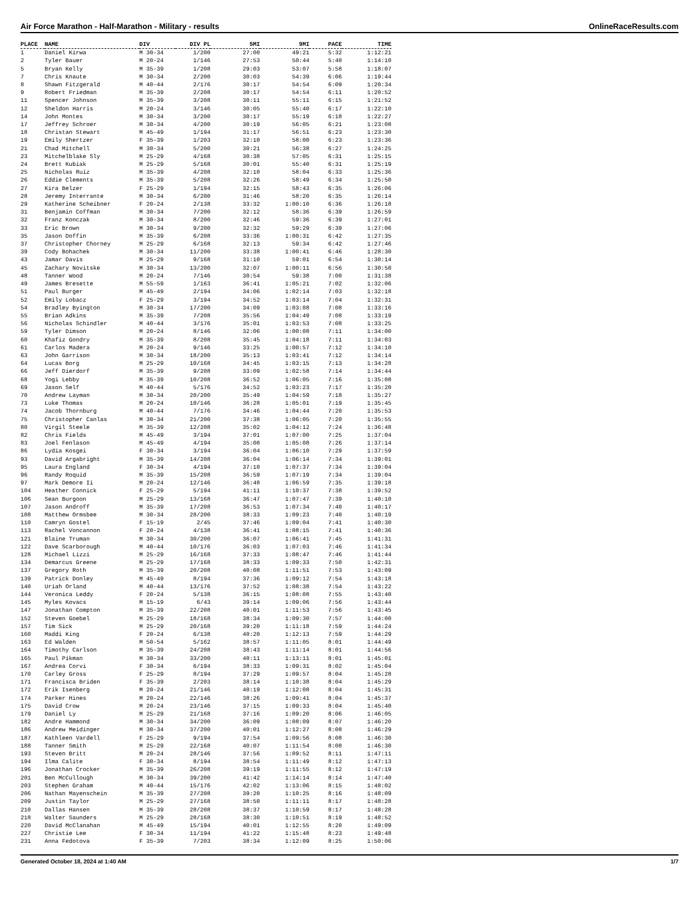Air Force Marathon - Half-Marathon - Military - results OnlineRaceResults.com
| PLACE | NAME | DIV | DIV PL | 5MI | 9MI | PACE | TIME |
| --- | --- | --- | --- | --- | --- | --- | --- |
| 1 | Daniel Kirwa | M 30-34 | 1/200 | 27:00 | 49:21 | 5:32 | 1:12:21 |
| 2 | Tyler Bauer | M 20-24 | 1/146 | 27:53 | 50:44 | 5:40 | 1:14:10 |
| 5 | Bryan Kelly | M 35-39 | 1/208 | 29:03 | 53:07 | 5:58 | 1:18:07 |
| 7 | Chris Knaute | M 30-34 | 2/200 | 30:03 | 54:39 | 6:06 | 1:19:44 |
| 8 | Shawn Fitzgerald | M 40-44 | 2/176 | 30:17 | 54:54 | 6:09 | 1:20:34 |
| 9 | Robert Friedman | M 35-39 | 2/208 | 30:17 | 54:54 | 6:11 | 1:20:52 |
| 11 | Spencer Johnson | M 35-39 | 3/208 | 30:11 | 55:11 | 6:15 | 1:21:52 |
| 12 | Sheldon Harris | M 20-24 | 3/146 | 30:05 | 55:40 | 6:17 | 1:22:10 |
| 14 | John Montes | M 30-34 | 3/200 | 30:17 | 55:19 | 6:18 | 1:22:27 |
| 17 | Jeffrey Schroer | M 30-34 | 4/200 | 30:19 | 56:05 | 6:21 | 1:23:08 |
| 18 | Christan Stewart | M 45-49 | 1/194 | 31:17 | 56:51 | 6:23 | 1:23:30 |
| 19 | Emily Shertzer | F 35-39 | 1/203 | 32:10 | 58:00 | 6:23 | 1:23:36 |
| 21 | Chad Mitchell | M 30-34 | 5/200 | 30:21 | 56:38 | 6:27 | 1:24:25 |
| 23 | Mitchelblake Sly | M 25-29 | 4/168 | 30:38 | 57:05 | 6:31 | 1:25:15 |
| 24 | Brett Kubiak | M 25-29 | 5/168 | 30:01 | 55:40 | 6:31 | 1:25:19 |
| 25 | Nicholas Ruiz | M 35-39 | 4/208 | 32:10 | 58:04 | 6:33 | 1:25:36 |
| 26 | Eddie Clements | M 35-39 | 5/208 | 32:26 | 58:49 | 6:34 | 1:25:50 |
| 27 | Kira Belzer | F 25-29 | 1/194 | 32:15 | 58:43 | 6:35 | 1:26:06 |
| 28 | Jeremy Interrante | M 30-34 | 6/200 | 31:46 | 58:20 | 6:35 | 1:26:14 |
| 29 | Katherine Scheibner | F 20-24 | 2/138 | 33:32 | 1:00:10 | 6:36 | 1:26:18 |
| 31 | Benjamin Coffman | M 30-34 | 7/200 | 32:12 | 58:36 | 6:39 | 1:26:59 |
| 32 | Franz Konczak | M 30-34 | 8/200 | 32:46 | 59:36 | 6:39 | 1:27:01 |
| 33 | Eric Brown | M 30-34 | 9/200 | 32:32 | 59:29 | 6:39 | 1:27:06 |
| 35 | Jason Doffin | M 35-39 | 6/208 | 33:36 | 1:00:31 | 6:42 | 1:27:35 |
| 37 | Christopher Chorney | M 25-29 | 6/168 | 32:13 | 59:34 | 6:42 | 1:27:46 |
| 39 | Cody Bohachek | M 30-34 | 11/200 | 33:38 | 1:00:41 | 6:46 | 1:28:30 |
| 43 | Jamar Davis | M 25-29 | 9/168 | 31:10 | 59:01 | 6:54 | 1:30:14 |
| 45 | Zachary Novitske | M 30-34 | 13/200 | 32:07 | 1:00:11 | 6:56 | 1:30:50 |
| 48 | Tanner Wood | M 20-24 | 7/146 | 30:54 | 59:38 | 7:00 | 1:31:38 |
| 49 | James Bresette | M 55-59 | 1/163 | 36:41 | 1:05:21 | 7:02 | 1:32:06 |
| 51 | Paul Burger | M 45-49 | 2/194 | 34:06 | 1:02:14 | 7:03 | 1:32:18 |
| 52 | Emily Lobacz | F 25-29 | 3/194 | 34:52 | 1:03:14 | 7:04 | 1:32:31 |
| 54 | Bradley Byington | M 30-34 | 17/200 | 34:09 | 1:03:08 | 7:08 | 1:33:16 |
| 55 | Brian Adkins | M 35-39 | 7/208 | 35:56 | 1:04:49 | 7:08 | 1:33:19 |
| 56 | Nicholas Schindler | M 40-44 | 3/176 | 35:01 | 1:03:53 | 7:08 | 1:33:25 |
| 59 | Tyler Dimson | M 20-24 | 8/146 | 32:06 | 1:00:08 | 7:11 | 1:34:00 |
| 60 | Khafiz Gondry | M 35-39 | 8/208 | 35:45 | 1:04:18 | 7:11 | 1:34:03 |
| 61 | Carlos Madera | M 20-24 | 9/146 | 33:25 | 1:00:57 | 7:12 | 1:34:10 |
| 63 | John Garrison | M 30-34 | 18/200 | 35:13 | 1:03:41 | 7:12 | 1:34:14 |
| 64 | Lucas Borg | M 25-29 | 10/168 | 34:45 | 1:03:15 | 7:13 | 1:34:28 |
| 66 | Jeff Dierdorf | M 35-39 | 9/208 | 33:09 | 1:02:58 | 7:14 | 1:34:44 |
| 68 | Yogi Lebby | M 35-39 | 10/208 | 36:52 | 1:06:05 | 7:16 | 1:35:08 |
| 69 | Jason Self | M 40-44 | 5/176 | 34:52 | 1:03:23 | 7:17 | 1:35:20 |
| 70 | Andrew Layman | M 30-34 | 20/200 | 35:49 | 1:04:59 | 7:18 | 1:35:27 |
| 73 | Luke Thomas | M 20-24 | 10/146 | 36:28 | 1:05:01 | 7:19 | 1:35:45 |
| 74 | Jacob Thornburg | M 40-44 | 7/176 | 34:46 | 1:04:44 | 7:20 | 1:35:53 |
| 75 | Christopher Canlas | M 30-34 | 21/200 | 37:38 | 1:06:05 | 7:20 | 1:35:55 |
| 80 | Virgil Steele | M 35-39 | 12/208 | 35:02 | 1:04:12 | 7:24 | 1:36:48 |
| 82 | Chris Fields | M 45-49 | 3/194 | 37:01 | 1:07:00 | 7:25 | 1:37:04 |
| 83 | Joel Fenlason | M 45-49 | 4/194 | 35:00 | 1:05:08 | 7:26 | 1:37:14 |
| 86 | Lydia Kosgei | F 30-34 | 3/194 | 36:04 | 1:06:10 | 7:29 | 1:37:59 |
| 93 | David Argabright | M 35-39 | 14/208 | 36:04 | 1:06:14 | 7:34 | 1:39:01 |
| 95 | Laura England | F 30-34 | 4/194 | 37:10 | 1:07:37 | 7:34 | 1:39:04 |
| 96 | Randy Roquid | M 35-39 | 15/208 | 36:59 | 1:07:19 | 7:34 | 1:39:04 |
| 97 | Mark Demore Ii | M 20-24 | 12/146 | 36:48 | 1:06:59 | 7:35 | 1:39:18 |
| 104 | Heather Connick | F 25-29 | 5/194 | 41:11 | 1:10:37 | 7:38 | 1:39:52 |
| 106 | Sean Burgoon | M 25-29 | 13/168 | 36:47 | 1:07:47 | 7:39 | 1:40:10 |
| 107 | Jason Androff | M 35-39 | 17/208 | 36:53 | 1:07:34 | 7:40 | 1:40:17 |
| 108 | Matthew Ormsbee | M 30-34 | 28/200 | 38:33 | 1:09:23 | 7:40 | 1:40:19 |
| 110 | Camryn Gostel | F 15-19 | 2/45 | 37:46 | 1:09:04 | 7:41 | 1:40:30 |
| 113 | Rachel Voncannon | F 20-24 | 4/138 | 36:41 | 1:08:15 | 7:41 | 1:40:36 |
| 121 | Blaine Truman | M 30-34 | 30/200 | 36:07 | 1:06:41 | 7:45 | 1:41:31 |
| 122 | Dave Scarborough | M 40-44 | 10/176 | 36:03 | 1:07:03 | 7:46 | 1:41:34 |
| 128 | Michael Lizzi | M 25-29 | 16/168 | 37:33 | 1:08:47 | 7:46 | 1:41:44 |
| 134 | Demarcus Greene | M 25-29 | 17/168 | 38:33 | 1:09:33 | 7:50 | 1:42:31 |
| 137 | Gregory Roth | M 35-39 | 20/208 | 40:08 | 1:11:51 | 7:53 | 1:43:09 |
| 139 | Patrick Donley | M 45-49 | 8/194 | 37:36 | 1:09:12 | 7:54 | 1:43:18 |
| 140 | Uriah Orland | M 40-44 | 13/176 | 37:52 | 1:08:38 | 7:54 | 1:43:22 |
| 144 | Veronica Leddy | F 20-24 | 5/138 | 36:15 | 1:08:08 | 7:55 | 1:43:40 |
| 145 | Myles Kovacs | M 15-19 | 6/43 | 39:14 | 1:09:06 | 7:56 | 1:43:44 |
| 147 | Jonathan Compton | M 35-39 | 22/208 | 40:01 | 1:11:53 | 7:56 | 1:43:45 |
| 152 | Steven Goebel | M 25-29 | 18/168 | 38:34 | 1:09:30 | 7:57 | 1:44:00 |
| 157 | Tim Sick | M 25-29 | 20/168 | 39:20 | 1:11:18 | 7:59 | 1:44:24 |
| 160 | Maddi King | F 20-24 | 6/138 | 40:20 | 1:12:13 | 7:59 | 1:44:29 |
| 163 | Ed Walden | M 50-54 | 5/162 | 38:57 | 1:11:05 | 8:01 | 1:44:49 |
| 164 | Timothy Carlson | M 35-39 | 24/208 | 38:43 | 1:11:14 | 8:01 | 1:44:56 |
| 165 | Paul Pikman | M 30-34 | 33/200 | 40:11 | 1:13:11 | 8:01 | 1:45:01 |
| 167 | Andrea Corvi | F 30-34 | 6/194 | 38:33 | 1:09:31 | 8:02 | 1:45:04 |
| 170 | Carley Gross | F 25-29 | 8/194 | 37:29 | 1:09:57 | 8:04 | 1:45:28 |
| 171 | Francisca Briden | F 35-39 | 2/203 | 38:14 | 1:10:38 | 8:04 | 1:45:29 |
| 172 | Erik Isenberg | M 20-24 | 21/146 | 40:19 | 1:12:08 | 8:04 | 1:45:31 |
| 174 | Parker Hines | M 20-24 | 22/146 | 38:26 | 1:09:41 | 8:04 | 1:45:37 |
| 175 | David Crow | M 20-24 | 23/146 | 37:15 | 1:09:33 | 8:04 | 1:45:40 |
| 179 | Daniel Ly | M 25-29 | 21/168 | 37:16 | 1:09:20 | 8:06 | 1:46:05 |
| 182 | Andre Hammond | M 30-34 | 34/200 | 36:09 | 1:08:09 | 8:07 | 1:46:20 |
| 186 | Andrew Meidinger | M 30-34 | 37/200 | 40:01 | 1:12:27 | 8:08 | 1:46:29 |
| 187 | Kathleen Vardell | F 25-29 | 9/194 | 37:54 | 1:09:56 | 8:08 | 1:46:30 |
| 188 | Tanner Smith | M 25-29 | 22/168 | 40:07 | 1:11:54 | 8:08 | 1:46:30 |
| 193 | Steven Britt | M 20-24 | 28/146 | 37:56 | 1:09:52 | 8:11 | 1:47:11 |
| 194 | Ilma Calite | F 30-34 | 8/194 | 38:54 | 1:11:49 | 8:12 | 1:47:13 |
| 196 | Jonathan Crocker | M 35-39 | 26/208 | 39:19 | 1:11:55 | 8:12 | 1:47:19 |
| 201 | Ben McCullough | M 30-34 | 39/200 | 41:42 | 1:14:14 | 8:14 | 1:47:40 |
| 203 | Stephen Graham | M 40-44 | 15/176 | 42:02 | 1:13:06 | 8:15 | 1:48:02 |
| 206 | Nathan Mayenschein | M 35-39 | 27/208 | 39:20 | 1:10:25 | 8:16 | 1:48:09 |
| 209 | Justin Taylor | M 25-29 | 27/168 | 38:50 | 1:11:11 | 8:17 | 1:48:28 |
| 210 | Dallas Hansen | M 35-39 | 28/208 | 38:37 | 1:10:59 | 8:17 | 1:48:28 |
| 218 | Walter Saunders | M 25-29 | 28/168 | 38:30 | 1:10:51 | 8:19 | 1:48:52 |
| 220 | David McClanahan | M 45-49 | 15/194 | 40:01 | 1:12:55 | 8:20 | 1:49:09 |
| 227 | Christie Lee | F 30-34 | 11/194 | 41:22 | 1:15:48 | 8:23 | 1:49:48 |
| 231 | Anna Fedotova | F 35-39 | 7/203 | 38:34 | 1:12:09 | 8:25 | 1:50:06 |
Generated October 18, 2024 at 1:40 AM 1/7